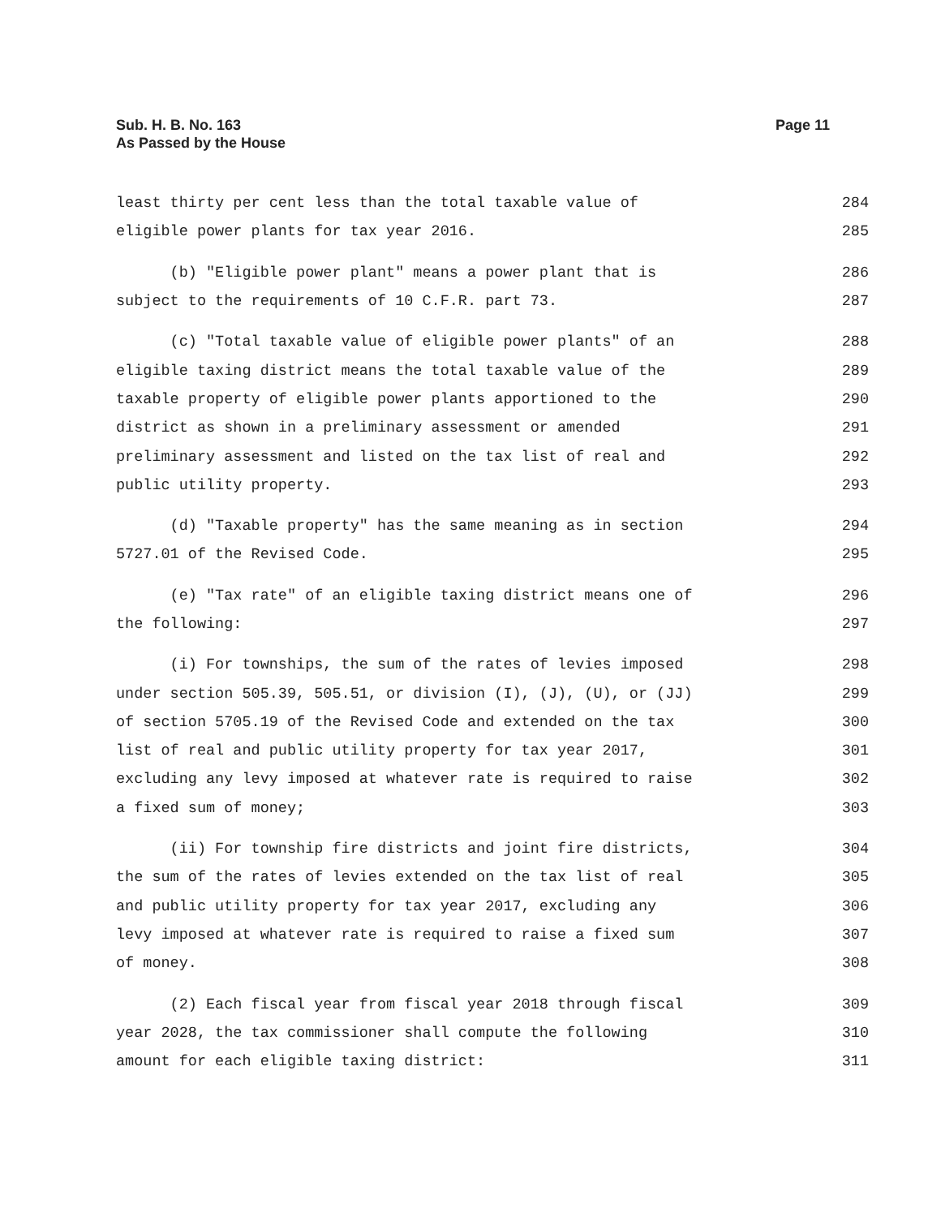Sub. H. B. No. 163
As Passed by the House
Page 11
least thirty per cent less than the total taxable value of 284
eligible power plants for tax year 2016. 285
(b) "Eligible power plant" means a power plant that is 286
subject to the requirements of 10 C.F.R. part 73. 287
(c) "Total taxable value of eligible power plants" of an 288
eligible taxing district means the total taxable value of the 289
taxable property of eligible power plants apportioned to the 290
district as shown in a preliminary assessment or amended 291
preliminary assessment and listed on the tax list of real and 292
public utility property. 293
(d) "Taxable property" has the same meaning as in section 294
5727.01 of the Revised Code. 295
(e) "Tax rate" of an eligible taxing district means one of 296
the following: 297
(i) For townships, the sum of the rates of levies imposed 298
under section 505.39, 505.51, or division (I), (J), (U), or (JJ) 299
of section 5705.19 of the Revised Code and extended on the tax 300
list of real and public utility property for tax year 2017, 301
excluding any levy imposed at whatever rate is required to raise 302
a fixed sum of money; 303
(ii) For township fire districts and joint fire districts, 304
the sum of the rates of levies extended on the tax list of real 305
and public utility property for tax year 2017, excluding any 306
levy imposed at whatever rate is required to raise a fixed sum 307
of money. 308
(2) Each fiscal year from fiscal year 2018 through fiscal 309
year 2028, the tax commissioner shall compute the following 310
amount for each eligible taxing district: 311